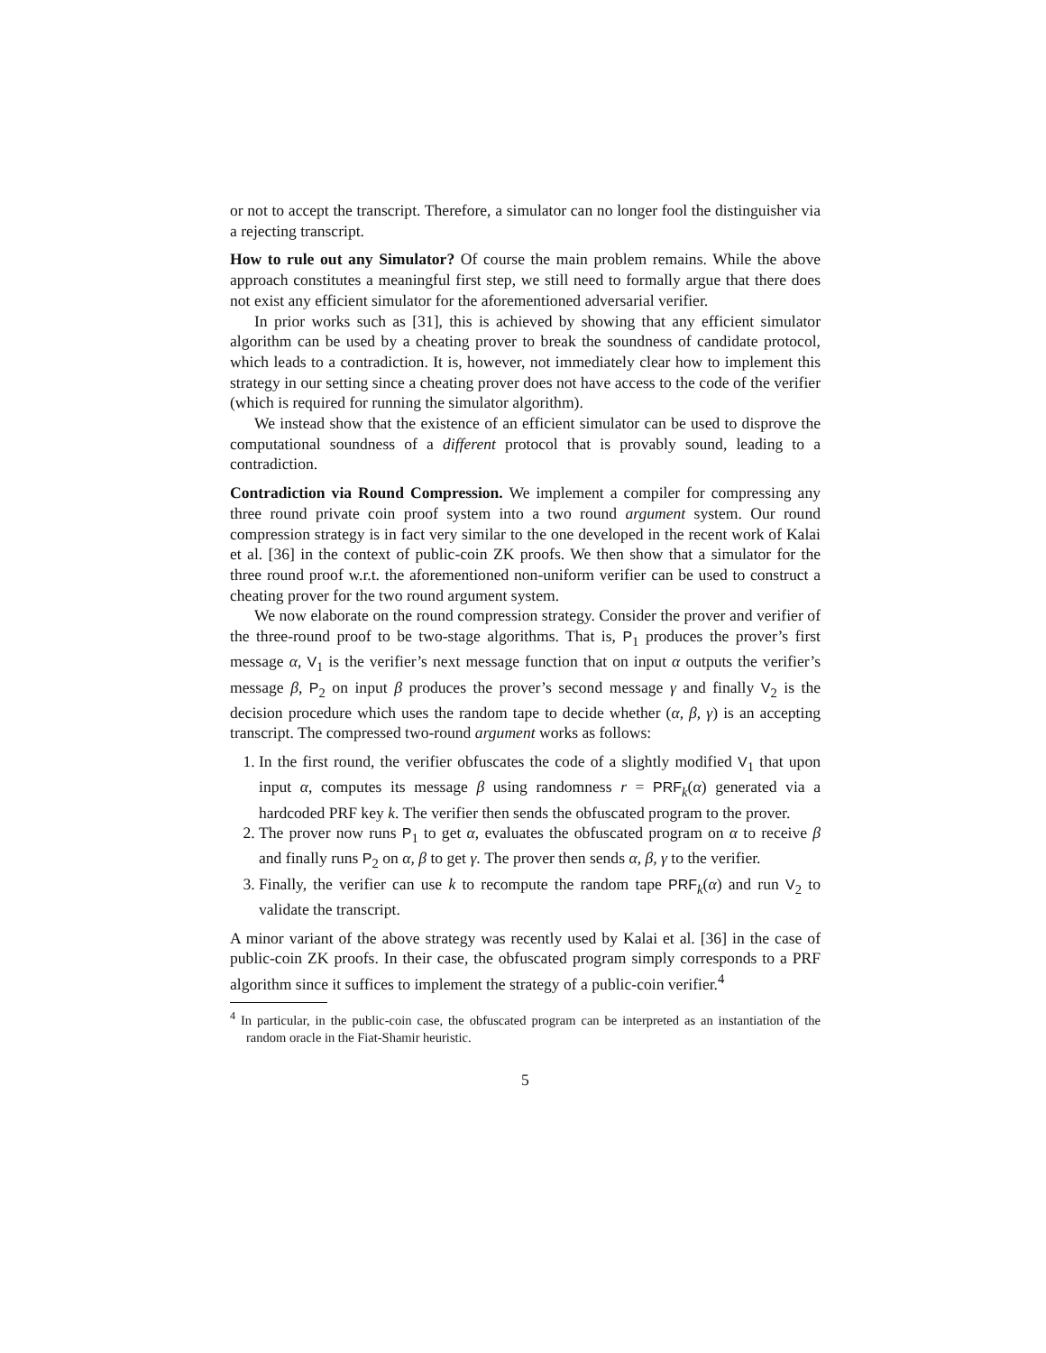or not to accept the transcript. Therefore, a simulator can no longer fool the distinguisher via a rejecting transcript.
How to rule out any Simulator? Of course the main problem remains. While the above approach constitutes a meaningful first step, we still need to formally argue that there does not exist any efficient simulator for the aforementioned adversarial verifier.
In prior works such as [31], this is achieved by showing that any efficient simulator algorithm can be used by a cheating prover to break the soundness of candidate protocol, which leads to a contradiction. It is, however, not immediately clear how to implement this strategy in our setting since a cheating prover does not have access to the code of the verifier (which is required for running the simulator algorithm).
We instead show that the existence of an efficient simulator can be used to disprove the computational soundness of a different protocol that is provably sound, leading to a contradiction.
Contradiction via Round Compression. We implement a compiler for compressing any three round private coin proof system into a two round argument system. Our round compression strategy is in fact very similar to the one developed in the recent work of Kalai et al. [36] in the context of public-coin ZK proofs. We then show that a simulator for the three round proof w.r.t. the aforementioned non-uniform verifier can be used to construct a cheating prover for the two round argument system.
We now elaborate on the round compression strategy. Consider the prover and verifier of the three-round proof to be two-stage algorithms. That is, P<sub>1</sub> produces the prover’s first message α, V<sub>1</sub> is the verifier’s next message function that on input α outputs the verifier’s message β, P<sub>2</sub> on input β produces the prover’s second message γ and finally V<sub>2</sub> is the decision procedure which uses the random tape to decide whether (α, β, γ) is an accepting transcript. The compressed two-round argument works as follows:
1. In the first round, the verifier obfuscates the code of a slightly modified V<sub>1</sub> that upon input α, computes its message β using randomness r = PRF<sub>k</sub>(α) generated via a hardcoded PRF key k. The verifier then sends the obfuscated program to the prover.
2. The prover now runs P<sub>1</sub> to get α, evaluates the obfuscated program on α to receive β and finally runs P<sub>2</sub> on α, β to get γ. The prover then sends α, β, γ to the verifier.
3. Finally, the verifier can use k to recompute the random tape PRF<sub>k</sub>(α) and run V<sub>2</sub> to validate the transcript.
A minor variant of the above strategy was recently used by Kalai et al. [36] in the case of public-coin ZK proofs. In their case, the obfuscated program simply corresponds to a PRF algorithm since it suffices to implement the strategy of a public-coin verifier.<sup>4</sup>
<sup>4</sup> In particular, in the public-coin case, the obfuscated program can be interpreted as an instantiation of the random oracle in the Fiat-Shamir heuristic.
5